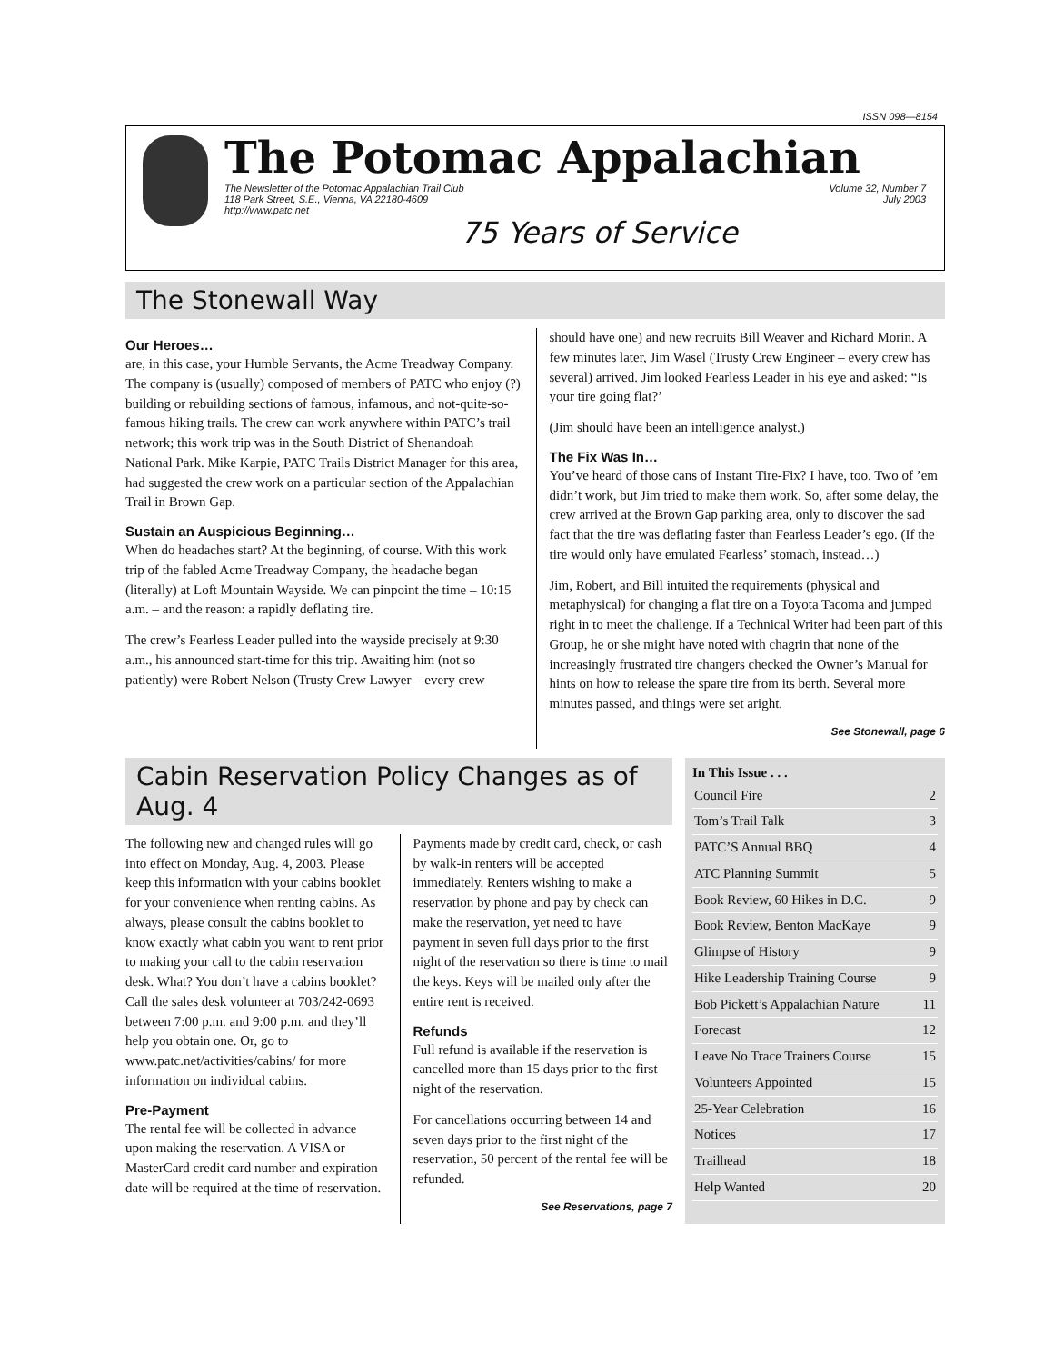ISSN 098—8154
The Potomac Appalachian
The Newsletter of the Potomac Appalachian Trail Club
118 Park Street, S.E., Vienna, VA 22180-4609
http://www.patc.net Volume 32, Number 7
July 2003
75 Years of Service
The Stonewall Way
Our Heroes…
are, in this case, your Humble Servants, the Acme Treadway Company. The company is (usually) composed of members of PATC who enjoy (?) building or rebuilding sections of famous, infamous, and not-quite-so-famous hiking trails. The crew can work anywhere within PATC’s trail network; this work trip was in the South District of Shenandoah National Park. Mike Karpie, PATC Trails District Manager for this area, had suggested the crew work on a particular section of the Appalachian Trail in Brown Gap.
Sustain an Auspicious Beginning…
When do headaches start? At the beginning, of course. With this work trip of the fabled Acme Treadway Company, the headache began (literally) at Loft Mountain Wayside. We can pinpoint the time – 10:15 a.m. – and the reason: a rapidly deflating tire.
The crew’s Fearless Leader pulled into the wayside precisely at 9:30 a.m., his announced start-time for this trip. Awaiting him (not so patiently) were Robert Nelson (Trusty Crew Lawyer – every crew
should have one) and new recruits Bill Weaver and Richard Morin. A few minutes later, Jim Wasel (Trusty Crew Engineer – every crew has several) arrived. Jim looked Fearless Leader in his eye and asked: “Is your tire going flat?’
(Jim should have been an intelligence analyst.)
The Fix Was In…
You’ve heard of those cans of Instant Tire-Fix? I have, too. Two of ’em didn’t work, but Jim tried to make them work. So, after some delay, the crew arrived at the Brown Gap parking area, only to discover the sad fact that the tire was deflating faster than Fearless Leader’s ego. (If the tire would only have emulated Fearless’ stomach, instead…)
Jim, Robert, and Bill intuited the requirements (physical and metaphysical) for changing a flat tire on a Toyota Tacoma and jumped right in to meet the challenge. If a Technical Writer had been part of this Group, he or she might have noted with chagrin that none of the increasingly frustrated tire changers checked the Owner’s Manual for hints on how to release the spare tire from its berth. Several more minutes passed, and things were set aright.
See Stonewall, page 6
Cabin Reservation Policy Changes as of Aug. 4
The following new and changed rules will go into effect on Monday, Aug. 4, 2003. Please keep this information with your cabins booklet for your convenience when renting cabins. As always, please consult the cabins booklet to know exactly what cabin you want to rent prior to making your call to the cabin reservation desk. What? You don’t have a cabins booklet? Call the sales desk volunteer at 703/242-0693 between 7:00 p.m. and 9:00 p.m. and they’ll help you obtain one. Or, go to www.patc.net/activities/cabins/ for more information on individual cabins.
Pre-Payment
The rental fee will be collected in advance upon making the reservation. A VISA or MasterCard credit card number and expiration date will be required at the time of reservation.
Payments made by credit card, check, or cash by walk-in renters will be accepted immediately. Renters wishing to make a reservation by phone and pay by check can make the reservation, yet need to have payment in seven full days prior to the first night of the reservation so there is time to mail the keys. Keys will be mailed only after the entire rent is received.
Refunds
Full refund is available if the reservation is cancelled more than 15 days prior to the first night of the reservation.
For cancellations occurring between 14 and seven days prior to the first night of the reservation, 50 percent of the rental fee will be refunded.
See Reservations, page 7
In This Issue . . .
Council Fire 2
Tom’s Trail Talk 3
PATC’S Annual BBQ 4
ATC Planning Summit 5
Book Review, 60 Hikes in D.C. 9
Book Review, Benton MacKaye 9
Glimpse of History 9
Hike Leadership Training Course 9
Bob Pickett’s Appalachian Nature 11
Forecast 12
Leave No Trace Trainers Course 15
Volunteers Appointed 15
25-Year Celebration 16
Notices 17
Trailhead 18
Help Wanted 20